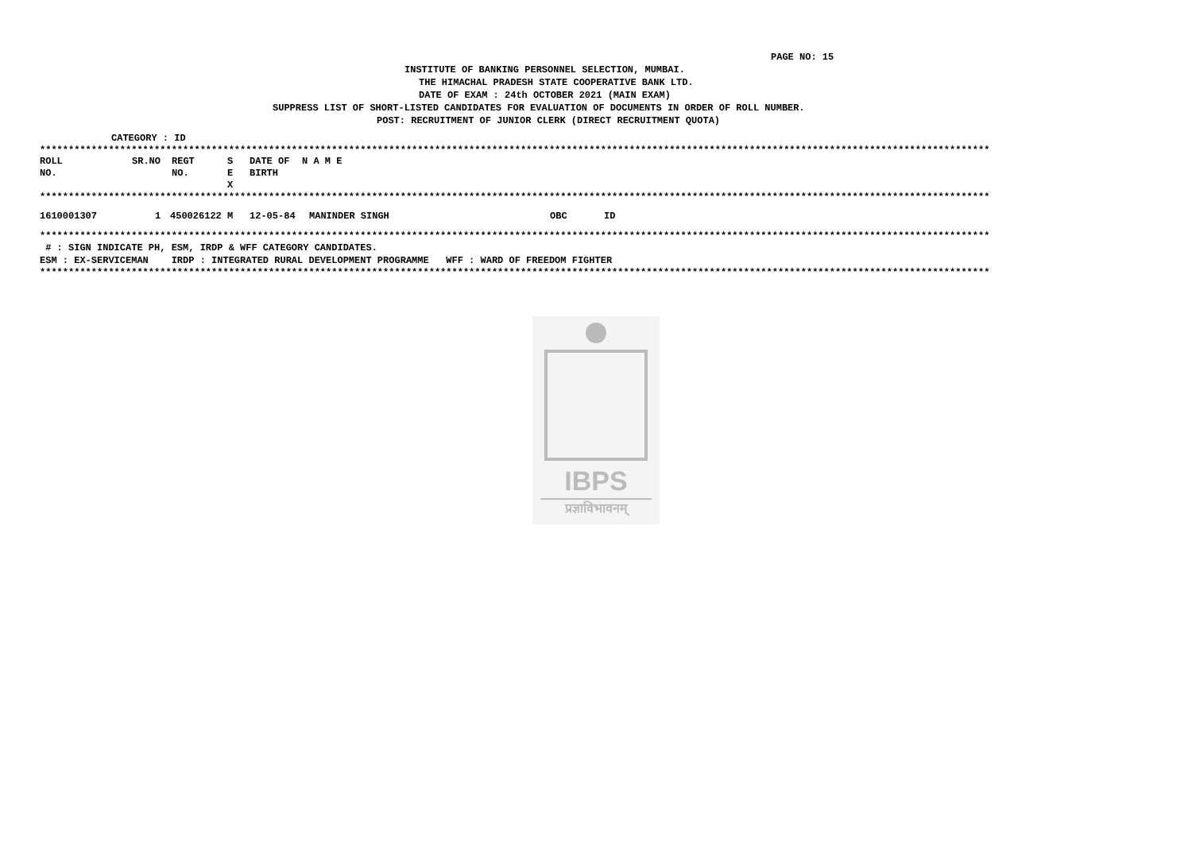PAGE NO: 15
INSTITUTE OF BANKING PERSONNEL SELECTION, MUMBAI.
THE HIMACHAL PRADESH STATE COOPERATIVE BANK LTD.
DATE OF EXAM : 24th OCTOBER 2021 (MAIN EXAM)
SUPPRESS LIST OF SHORT-LISTED CANDIDATES FOR EVALUATION OF DOCUMENTS IN ORDER OF ROLL NUMBER.
POST: RECRUITMENT OF JUNIOR CLERK (DIRECT RECRUITMENT QUOTA)
CATEGORY : ID
**********************************************************************************************************************************************************************
| ROLL NO. | SR.NO | REGT NO. | S E X | DATE OF BIRTH | N A M E |
| --- | --- | --- | --- | --- | --- |
**********************************************************************************************************************************************************************
| 1610001307 | 1 | 450026122 | M | 12-05-84 | MANINDER SINGH | OBC | ID |
**********************************************************************************************************************************************************************
# : SIGN INDICATE PH, ESM, IRDP & WFF CATEGORY CANDIDATES.
ESM : EX-SERVICEMAN IRDP : INTEGRATED RURAL DEVELOPMENT PROGRAMME WFF : WARD OF FREEDOM FIGHTER
**********************************************************************************************************************************************************************
IBPS
प्रज्ञाविभावनम्